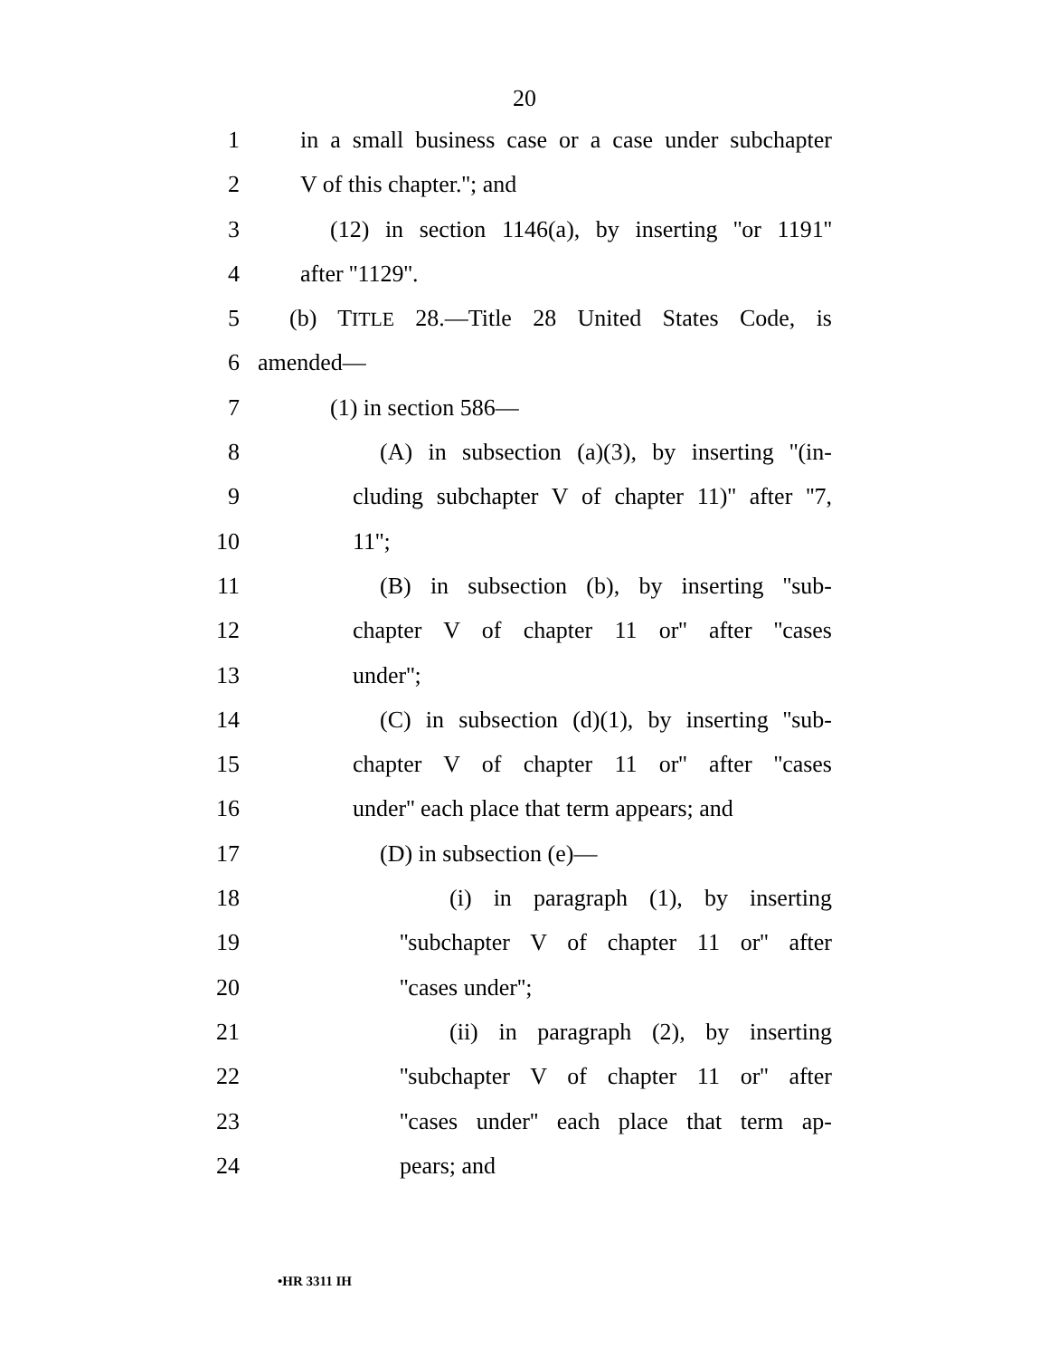20
1 in a small business case or a case under subchapter
2 V of this chapter.''; and
3 (12) in section 1146(a), by inserting ''or 1191''
4 after ''1129''.
5 (b) TITLE 28.—Title 28 United States Code, is
6 amended—
7 (1) in section 586—
8 (A) in subsection (a)(3), by inserting ''(in-
9 cluding subchapter V of chapter 11)'' after ''7,
10 11'';
11 (B) in subsection (b), by inserting ''sub-
12 chapter V of chapter 11 or'' after ''cases
13 under'';
14 (C) in subsection (d)(1), by inserting ''sub-
15 chapter V of chapter 11 or'' after ''cases
16 under'' each place that term appears; and
17 (D) in subsection (e)—
18 (i) in paragraph (1), by inserting
19 ''subchapter V of chapter 11 or'' after
20 ''cases under'';
21 (ii) in paragraph (2), by inserting
22 ''subchapter V of chapter 11 or'' after
23 ''cases under'' each place that term ap-
24 pears; and
•HR 3311 IH